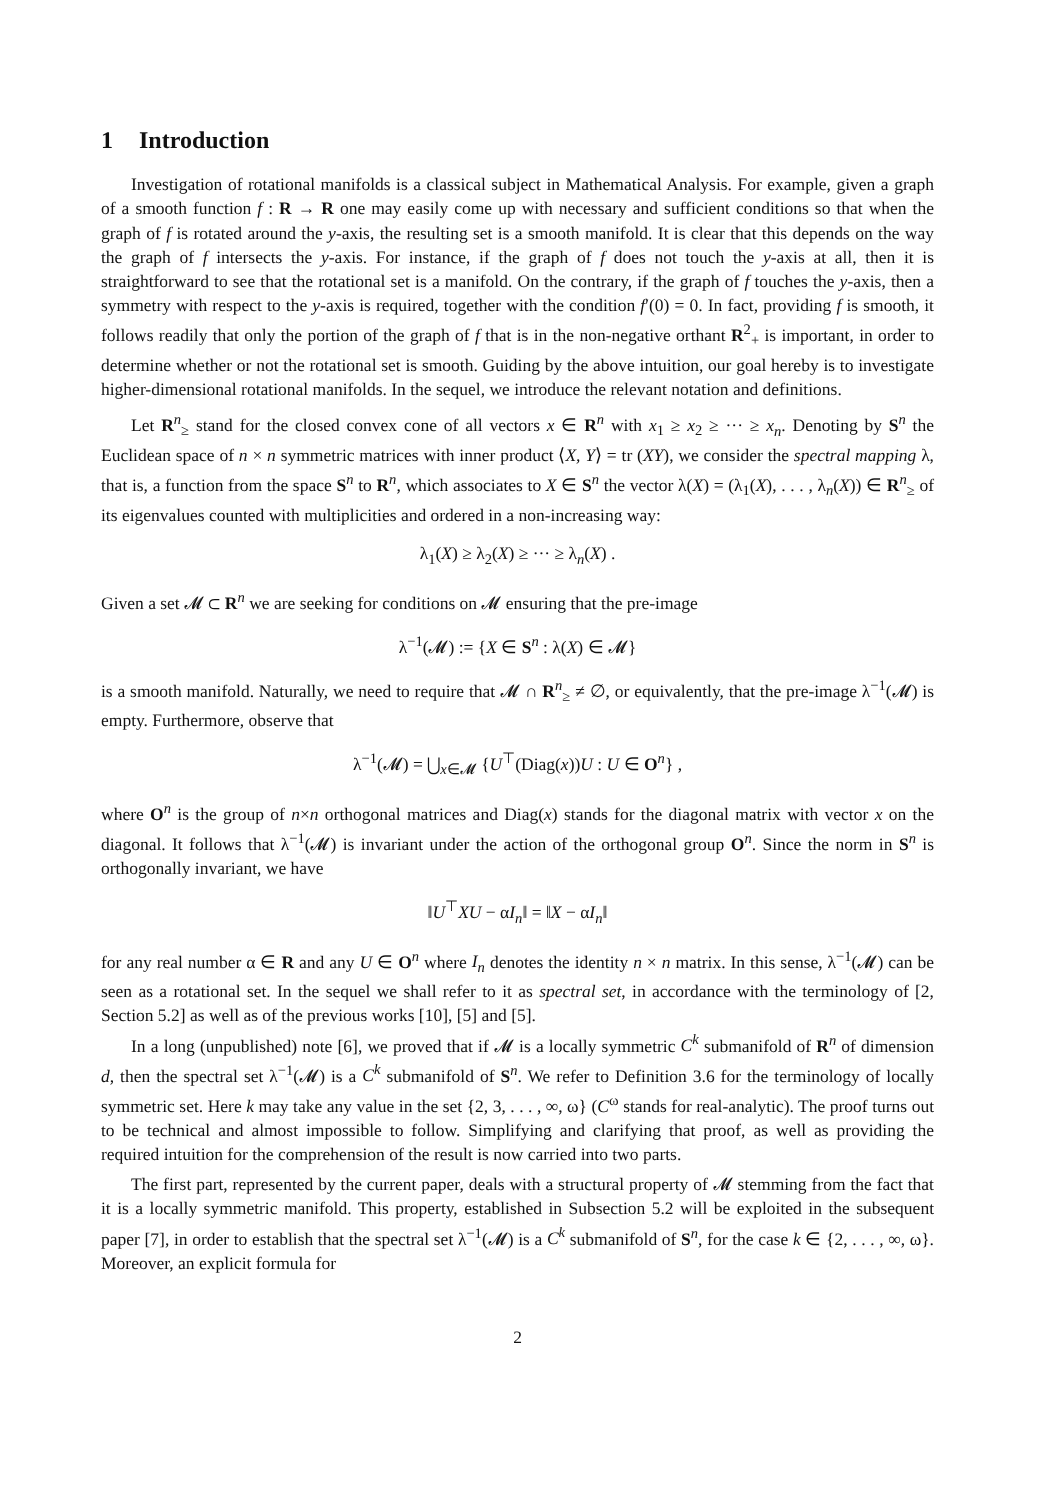1 Introduction
Investigation of rotational manifolds is a classical subject in Mathematical Analysis. For example, given a graph of a smooth function f : R → R one may easily come up with necessary and sufficient conditions so that when the graph of f is rotated around the y-axis, the resulting set is a smooth manifold. It is clear that this depends on the way the graph of f intersects the y-axis. For instance, if the graph of f does not touch the y-axis at all, then it is straightforward to see that the rotational set is a manifold. On the contrary, if the graph of f touches the y-axis, then a symmetry with respect to the y-axis is required, together with the condition f′(0) = 0. In fact, providing f is smooth, it follows readily that only the portion of the graph of f that is in the non-negative orthant R<sup>2</sup><sub>+</sub> is important, in order to determine whether or not the rotational set is smooth. Guiding by the above intuition, our goal hereby is to investigate higher-dimensional rotational manifolds. In the sequel, we introduce the relevant notation and definitions.
Let R<sup>n</sup><sub>≥</sub> stand for the closed convex cone of all vectors x ∈ R<sup>n</sup> with x<sub>1</sub> ≥ x<sub>2</sub> ≥ ··· ≥ x<sub>n</sub>. Denoting by S<sup>n</sup> the Euclidean space of n × n symmetric matrices with inner product ⟨X, Y⟩ = tr (XY), we consider the spectral mapping λ, that is, a function from the space S<sup>n</sup> to R<sup>n</sup>, which associates to X ∈ S<sup>n</sup> the vector λ(X) = (λ<sub>1</sub>(X), . . . , λ<sub>n</sub>(X)) ∈ R<sup>n</sup><sub>≥</sub> of its eigenvalues counted with multiplicities and ordered in a non-increasing way:
λ<sub>1</sub>(X) ≥ λ<sub>2</sub>(X) ≥ ··· ≥ λ<sub>n</sub>(X) .
Given a set 𝓜 ⊂ R<sup>n</sup> we are seeking for conditions on 𝓜 ensuring that the pre-image
λ<sup>−1</sup>(𝓜) := {X ∈ S<sup>n</sup> : λ(X) ∈ 𝓜}
is a smooth manifold. Naturally, we need to require that 𝓜 ∩ R<sup>n</sup><sub>≥</sub> ≠ ∅, or equivalently, that the pre-image λ<sup>−1</sup>(𝓜) is empty. Furthermore, observe that
λ<sup>−1</sup>(𝓜) = ⋃<sub>x∈𝓜</sub> {U<sup>⊤</sup>(Diag(x))U : U ∈ O<sup>n</sup>} ,
where O<sup>n</sup> is the group of n×n orthogonal matrices and Diag(x) stands for the diagonal matrix with vector x on the diagonal. It follows that λ<sup>−1</sup>(𝓜) is invariant under the action of the orthogonal group O<sup>n</sup>. Since the norm in S<sup>n</sup> is orthogonally invariant, we have
‖U<sup>⊤</sup>XU − αI<sub>n</sub>‖ = ‖X − αI<sub>n</sub>‖
for any real number α ∈ R and any U ∈ O<sup>n</sup> where I<sub>n</sub> denotes the identity n × n matrix. In this sense, λ<sup>−1</sup>(𝓜) can be seen as a rotational set. In the sequel we shall refer to it as spectral set, in accordance with the terminology of [2, Section 5.2] as well as of the previous works [10], [5] and [5].
In a long (unpublished) note [6], we proved that if 𝓜 is a locally symmetric C<sup>k</sup> submanifold of R<sup>n</sup> of dimension d, then the spectral set λ<sup>−1</sup>(𝓜) is a C<sup>k</sup> submanifold of S<sup>n</sup>. We refer to Definition 3.6 for the terminology of locally symmetric set. Here k may take any value in the set {2, 3, . . . , ∞, ω} (C<sup>ω</sup> stands for real-analytic). The proof turns out to be technical and almost impossible to follow. Simplifying and clarifying that proof, as well as providing the required intuition for the comprehension of the result is now carried into two parts.
The first part, represented by the current paper, deals with a structural property of 𝓜 stemming from the fact that it is a locally symmetric manifold. This property, established in Subsection 5.2 will be exploited in the subsequent paper [7], in order to establish that the spectral set λ<sup>−1</sup>(𝓜) is a C<sup>k</sup> submanifold of S<sup>n</sup>, for the case k ∈ {2, . . . , ∞, ω}. Moreover, an explicit formula for
2